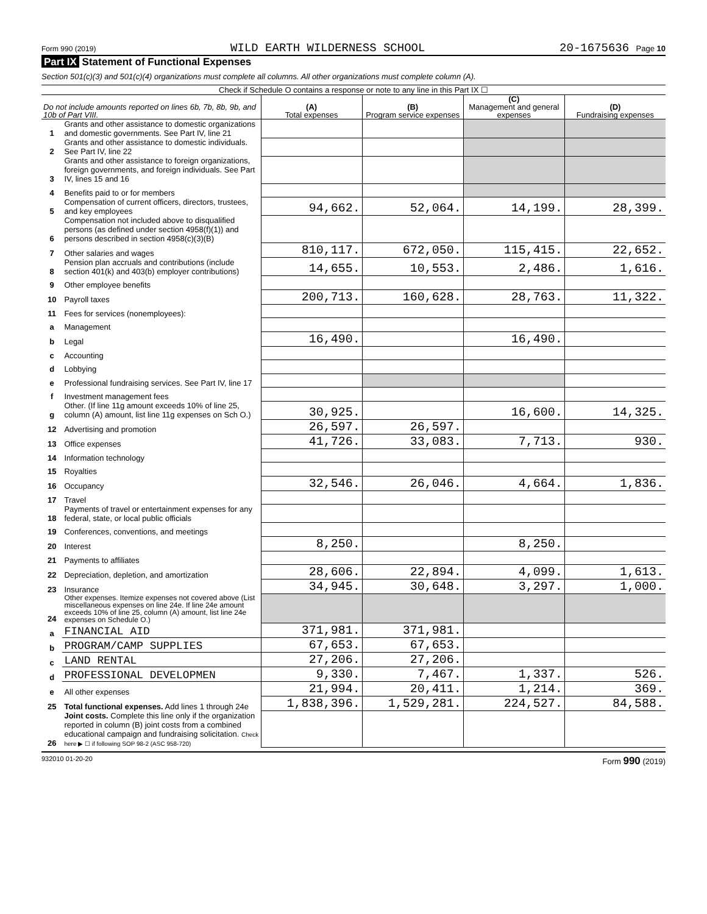Form 990 (2019) WILD EARTH WILDERNESS SCHOOL 20-1675636 Page 10
Part IX Statement of Functional Expenses
Section 501(c)(3) and 501(c)(4) organizations must complete all columns. All other organizations must complete column (A).
Check if Schedule O contains a response or note to any line in this Part IX ☐
| Do not include amounts reported on lines 6b, 7b, 8b, 9b, and 10b of Part VIII. | | (A) Total expenses | (B) Program service expenses | (C) Management and general expenses | (D) Fundraising expenses |
| --- | --- | --- | --- | --- | --- |
| 1 | Grants and other assistance to domestic organizations and domestic governments. See Part IV, line 21 | | | | |
| 2 | Grants and other assistance to domestic individuals. See Part IV, line 22 | | | | |
| 3 | Grants and other assistance to foreign organizations, foreign governments, and foreign individuals. See Part IV, lines 15 and 16 | | | | |
| 4 | Benefits paid to or for members | | | | |
| 5 | Compensation of current officers, directors, trustees, and key employees | 94,662. | 52,064. | 14,199. | 28,399. |
| 6 | Compensation not included above to disqualified persons (as defined under section 4958(f)(1)) and persons described in section 4958(c)(3)(B) | | | | |
| 7 | Other salaries and wages | 810,117. | 672,050. | 115,415. | 22,652. |
| 8 | Pension plan accruals and contributions (include section 401(k) and 403(b) employer contributions) | 14,655. | 10,553. | 2,486. | 1,616. |
| 9 | Other employee benefits | | | | |
| 10 | Payroll taxes | 200,713. | 160,628. | 28,763. | 11,322. |
| 11 | Fees for services (nonemployees): | | | | |
| a | Management | | | | |
| b | Legal | 16,490. | | 16,490. | |
| c | Accounting | | | | |
| d | Lobbying | | | | |
| e | Professional fundraising services. See Part IV, line 17 | | | | |
| f | Investment management fees | | | | |
| g | Other. (If line 11g amount exceeds 10% of line 25, column (A) amount, list line 11g expenses on Sch O.) | 30,925. | | 16,600. | 14,325. |
| 12 | Advertising and promotion | 26,597. | 26,597. | | |
| 13 | Office expenses | 41,726. | 33,083. | 7,713. | 930. |
| 14 | Information technology | | | | |
| 15 | Royalties | | | | |
| 16 | Occupancy | 32,546. | 26,046. | 4,664. | 1,836. |
| 17 | Travel | | | | |
| 18 | Payments of travel or entertainment expenses for any federal, state, or local public officials | | | | |
| 19 | Conferences, conventions, and meetings | | | | |
| 20 | Interest | 8,250. | | 8,250. | |
| 21 | Payments to affiliates | | | | |
| 22 | Depreciation, depletion, and amortization | 28,606. | 22,894. | 4,099. | 1,613. |
| 23 | Insurance | 34,945. | 30,648. | 3,297. | 1,000. |
| 24 | Other expenses. Itemize expenses not covered above (List miscellaneous expenses on line 24e. If line 24e amount exceeds 10% of line 25, column (A) amount, list line 24e expenses on Schedule O.) | | | | |
| a | FINANCIAL AID | 371,981. | 371,981. | | |
| b | PROGRAM/CAMP SUPPLIES | 67,653. | 67,653. | | |
| c | LAND RENTAL | 27,206. | 27,206. | | |
| d | PROFESSIONAL DEVELOPMEN | 9,330. | 7,467. | 1,337. | 526. |
| e | All other expenses | 21,994. | 20,411. | 1,214. | 369. |
| 25 | Total functional expenses. Add lines 1 through 24e | 1,838,396. | 1,529,281. | 224,527. | 84,588. |
| 26 | Joint costs. Complete this line only if the organization reported in column (B) joint costs from a combined educational campaign and fundraising solicitation. Check here ▶ ☐ if following SOP 98-2 (ASC 958-720) | | | | |
932010 01-20-20 Form 990 (2019)